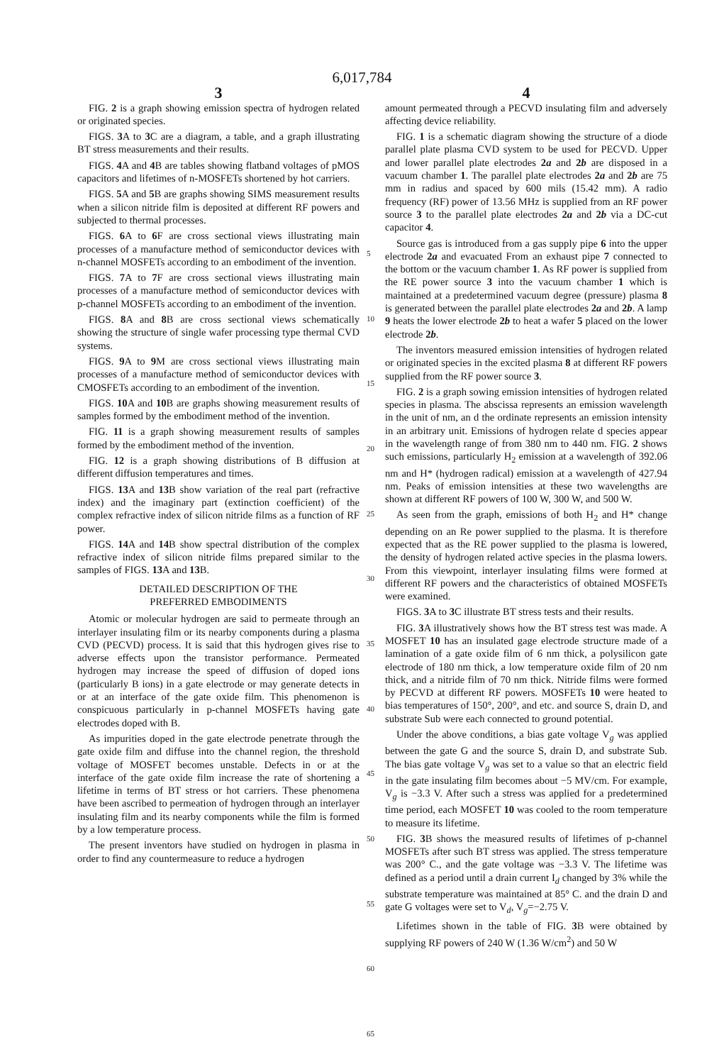6,017,784
3
FIG. 2 is a graph showing emission spectra of hydrogen related or originated species.
FIGS. 3 A to 3 C are a diagram, a table, and a graph illustrating BT stress measurements and their results.
FIGS. 4 A and 4 B are tables showing flatband voltages of pMOS capacitors and lifetimes of n-MOSFETs shortened by hot carriers.
FIGS. 5 A and 5 B are graphs showing SIMS measurement results when a silicon nitride film is deposited at different RF powers and subjected to thermal processes.
FIGS. 6 A to 6 F are cross sectional views illustrating main processes of a manufacture method of semiconductor devices with n-channel MOSFETs according to an embodiment of the invention.
FIGS. 7 A to 7 F are cross sectional views illustrating main processes of a manufacture method of semiconductor devices with p-channel MOSFETs according to an embodiment of the invention.
FIGS. 8 A and 8 B are cross sectional views schematically showing the structure of single wafer processing type thermal CVD systems.
FIGS. 9 A to 9 M are cross sectional views illustrating main processes of a manufacture method of semiconductor devices with CMOSFETs according to an embodiment of the invention.
FIGS. 10 A and 10 B are graphs showing measurement results of samples formed by the embodiment method of the invention.
FIG. 11 is a graph showing measurement results of samples formed by the embodiment method of the invention.
FIG. 12 is a graph showing distributions of B diffusion at different diffusion temperatures and times.
FIGS. 13 A and 13 B show variation of the real part (refractive index) and the imaginary part (extinction coefficient) of the complex refractive index of silicon nitride films as a function of RF power.
FIGS. 14 A and 14 B show spectral distribution of the complex refractive index of silicon nitride films prepared similar to the samples of FIGS. 13 A and 13 B.
DETAILED DESCRIPTION OF THE
PREFERRED EMBODIMENTS
Atomic or molecular hydrogen are said to permeate through an interlayer insulating film or its nearby components during a plasma CVD (PECVD) process. It is said that this hydrogen gives rise to adverse effects upon the transistor performance. Permeated hydrogen may increase the speed of diffusion of doped ions (particularly B ions) in a gate electrode or may generate detects in or at an interface of the gate oxide film. This phenomenon is conspicuous particularly in p-channel MOSFETs having gate electrodes doped with B.
As impurities doped in the gate electrode penetrate through the gate oxide film and diffuse into the channel region, the threshold voltage of MOSFET becomes unstable. Defects in or at the interface of the gate oxide film increase the rate of shortening a lifetime in terms of BT stress or hot carriers. These phenomena have been ascribed to permeation of hydrogen through an interlayer insulating film and its nearby components while the film is formed by a low temperature process.
The present inventors have studied on hydrogen in plasma in order to find any countermeasure to reduce a hydrogen
5
10
15
20
25
30
35
40
45
50
55
60
65
4
amount permeated through a PECVD insulating film and adversely affecting device reliability.
FIG. 1 is a schematic diagram showing the structure of a diode parallel plate plasma CVD system to be used for PECVD. Upper and lower parallel plate electrodes 2a and 2b are disposed in a vacuum chamber 1. The parallel plate electrodes 2a and 2b are 75 mm in radius and spaced by 600 mils (15.42 mm). A radio frequency (RF) power of 13.56 MHz is supplied from an RF power source 3 to the parallel plate electrodes 2a and 2b via a DC-cut capacitor 4.
Source gas is introduced from a gas supply pipe 6 into the upper electrode 2a and evacuated From an exhaust pipe 7 connected to the bottom or the vacuum chamber 1. As RF power is supplied from the RE power source 3 into the vacuum chamber 1 which is maintained at a predetermined vacuum degree (pressure) plasma 8 is generated between the parallel plate electrodes 2a and 2b. A lamp 9 heats the lower electrode 2b to heat a wafer 5 placed on the lower electrode 2b.
The inventors measured emission intensities of hydrogen related or originated species in the excited plasma 8 at different RF powers supplied from the RF power source 3.
FIG. 2 is a graph sowing emission intensities of hydrogen related species in plasma. The abscissa represents an emission wavelength in the unit of nm, an d the ordinate represents an emission intensity in an arbitrary unit. Emissions of hydrogen relate d species appear in the wavelength range of from 380 nm to 440 nm. FIG. 2 shows such emissions, particularly H<sub>2</sub> emission at a wavelength of 392.06 nm and H* (hydrogen radical) emission at a wavelength of 427.94 nm. Peaks of emission intensities at these two wavelengths are shown at different RF powers of 100 W, 300 W, and 500 W.
As seen from the graph, emissions of both H<sub>2</sub> and H* change depending on an Re power supplied to the plasma. It is therefore expected that as the RE power supplied to the plasma is lowered, the density of hydrogen related active species in the plasma lowers. From this viewpoint, interlayer insulating films were formed at different RF powers and the characteristics of obtained MOSFETs were examined.
FIGS. 3 A to 3 C illustrate BT stress tests and their results.
FIG. 3 A illustratively shows how the BT stress test was made. A MOSFET 10 has an insulated gage electrode structure made of a lamination of a gate oxide film of 6 nm thick, a polysilicon gate electrode of 180 nm thick, a low temperature oxide film of 20 nm thick, and a nitride film of 70 nm thick. Nitride films were formed by PECVD at different RF powers. MOSFETs 10 were heated to bias temperatures of 150°, 200°, and etc. and source S, drain D, and substrate Sub were each connected to ground potential.
Under the above conditions, a bias gate voltage V<sub>g</sub> was applied between the gate G and the source S, drain D, and substrate Sub. The bias gate voltage V<sub>g</sub> was set to a value so that an electric field in the gate insulating film becomes about −5 MV/cm. For example, V<sub>g</sub> is −3.3 V. After such a stress was applied for a predetermined time period, each MOSFET 10 was cooled to the room temperature to measure its lifetime.
FIG. 3 B shows the measured results of lifetimes of p-channel MOSFETs after such BT stress was applied. The stress temperature was 200° C., and the gate voltage was −3.3 V. The lifetime was defined as a period until a drain current I<sub>d</sub> changed by 3% while the substrate temperature was maintained at 85° C. and the drain D and gate G voltages were set to V<sub>d</sub>, V<sub>g</sub>=−2.75 V.
Lifetimes shown in the table of FIG. 3 B were obtained by supplying RF powers of 240 W (1.36 W/cm<sup>2</sup>) and 50 W